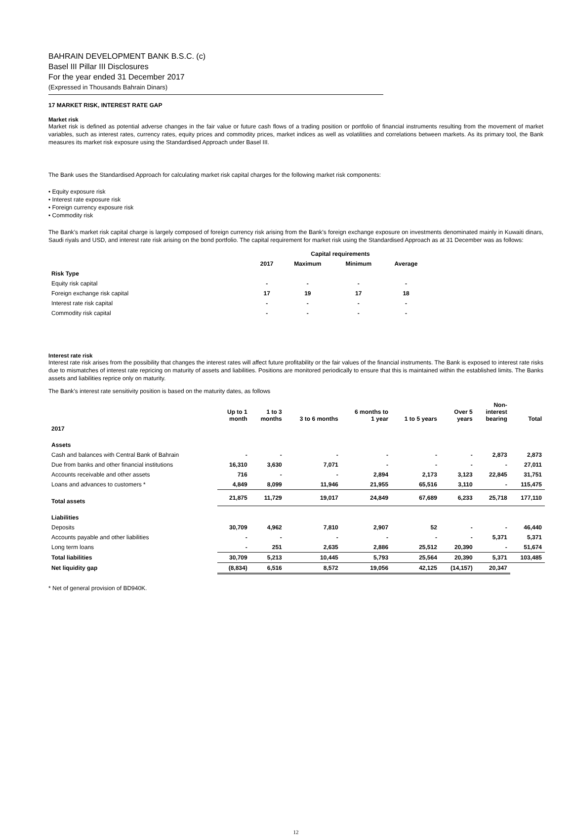BAHRAIN DEVELOPMENT BANK B.S.C. (c)
Basel III Pillar III Disclosures
For the year ended 31 December 2017
(Expressed in Thousands Bahrain Dinars)
17 MARKET RISK, INTEREST RATE GAP
Market risk
Market risk is defined as potential adverse changes in the fair value or future cash flows of a trading position or portfolio of financial instruments resulting from the movement of market variables, such as interest rates, currency rates, equity prices and commodity prices, market indices as well as volatilities and correlations between markets. As its primary tool, the Bank measures its market risk exposure using the Standardised Approach under Basel III.
The Bank uses the Standardised Approach for calculating market risk capital charges for the following market risk components:
• Equity exposure risk
• Interest rate exposure risk
• Foreign currency exposure risk
• Commodity risk
The Bank’s market risk capital charge is largely composed of foreign currency risk arising from the Bank’s foreign exchange exposure on investments denominated mainly in Kuwaiti dinars, Saudi riyals and USD, and interest rate risk arising on the bond portfolio. The capital requirement for market risk using the Standardised Approach as at 31 December was as follows:
| | Capital requirements | | | |
| | 2017 | Maximum | Minimum | Average |
| Risk Type | | | | |
| Equity risk capital | - | - | - | - |
| Foreign exchange risk capital | 17 | 19 | 17 | 18 |
| Interest rate risk capital | - | - | - | - |
| Commodity risk capital | - | - | - | - |
Interest rate risk
Interest rate risk arises from the possibility that changes the interest rates will affect future profitability or the fair values of the financial instruments. The Bank is exposed to interest rate risks due to mismatches of interest rate repricing on maturity of assets and liabilities. Positions are monitored periodically to ensure that this is maintained within the established limits. The Banks assets and liabilities reprice only on maturity.
The Bank’s interest rate sensitivity position is based on the maturity dates, as follows
| | Up to 1 month | 1 to 3 months | 3 to 6 months | 6 months to 1 year | 1 to 5 years | Over 5 years | Non- interest bearing | Total |
| 2017 | | | | | | | | |
| Assets | | | | | | | | |
| Cash and balances with Central Bank of Bahrain | - | - | - | - | - | - | 2,873 | 2,873 |
| Due from banks and other financial institutions | 16,310 | 3,630 | 7,071 | - | - | - | - | 27,011 |
| Accounts receivable and other assets | 716 | - | - | 2,894 | 2,173 | 3,123 | 22,845 | 31,751 |
| Loans and advances to customers * | 4,849 | 8,099 | 11,946 | 21,955 | 65,516 | 3,110 | - | 115,475 |
| Total assets | 21,875 | 11,729 | 19,017 | 24,849 | 67,689 | 6,233 | 25,718 | 177,110 |
| Liabilities | | | | | | | | |
| Deposits | 30,709 | 4,962 | 7,810 | 2,907 | 52 | - | - | 46,440 |
| Accounts payable and other liabilities | - | - | - | - | - | - | 5,371 | 5,371 |
| Long term loans | - | 251 | 2,635 | 2,886 | 25,512 | 20,390 | - | 51,674 |
| Total liabilities | 30,709 | 5,213 | 10,445 | 5,793 | 25,564 | 20,390 | 5,371 | 103,485 |
| Net liquidity gap | (8,834) | 6,516 | 8,572 | 19,056 | 42,125 | (14,157) | 20,347 | |
* Net of general provision of BD940K.
12